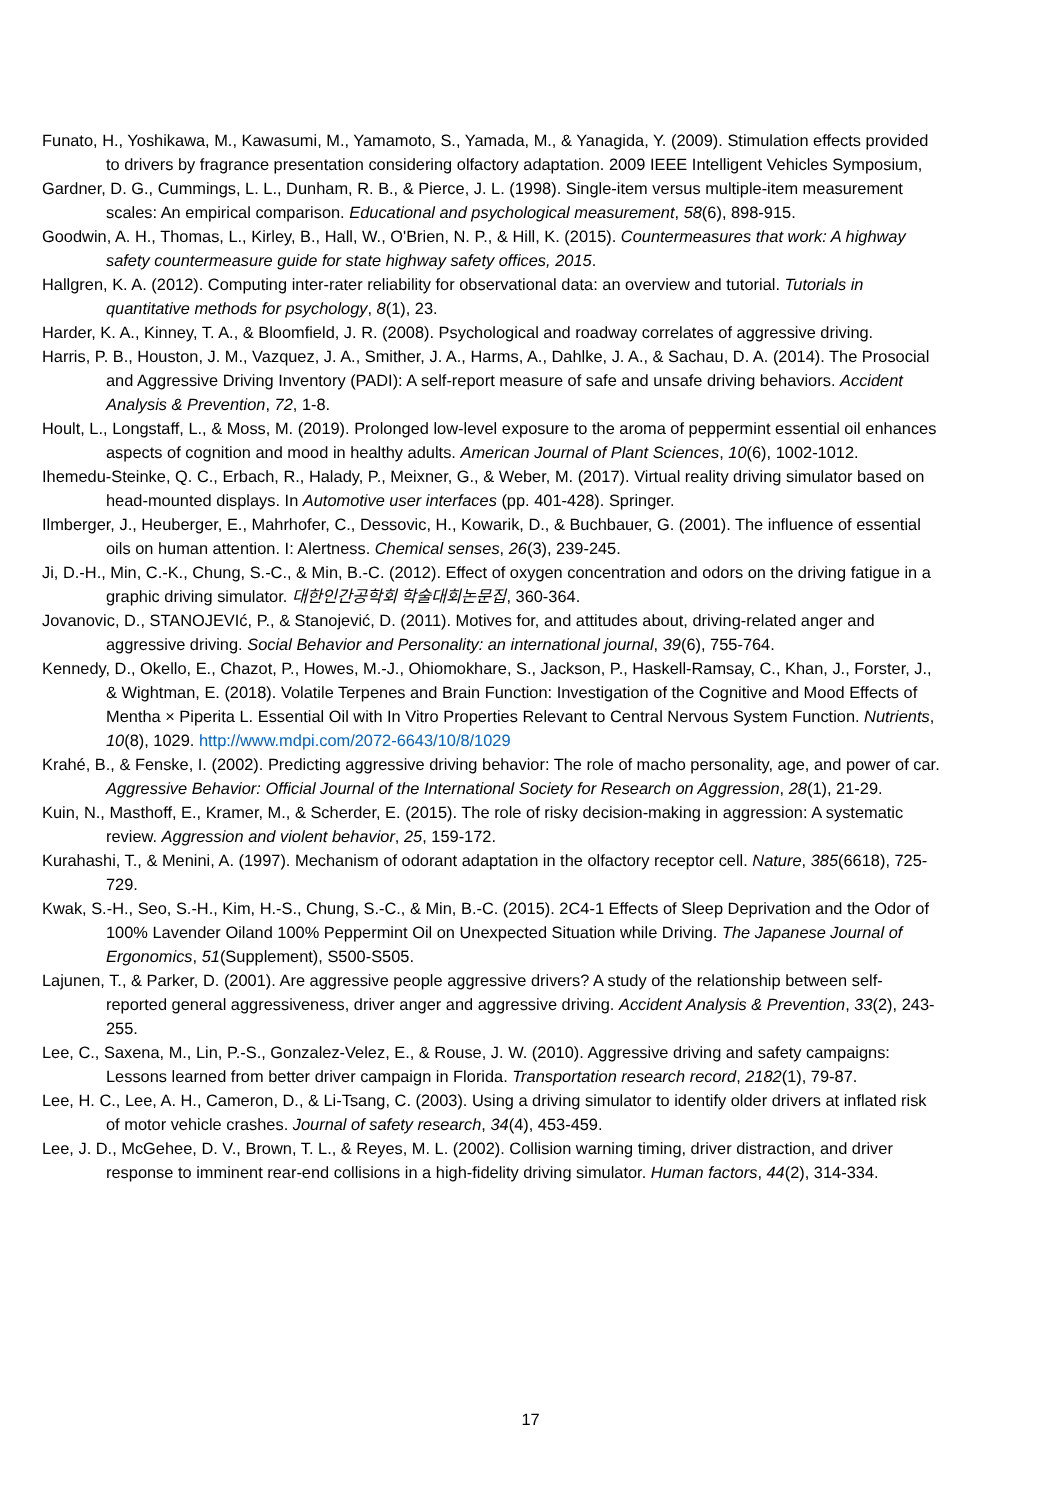Funato, H., Yoshikawa, M., Kawasumi, M., Yamamoto, S., Yamada, M., & Yanagida, Y. (2009). Stimulation effects provided to drivers by fragrance presentation considering olfactory adaptation. 2009 IEEE Intelligent Vehicles Symposium,
Gardner, D. G., Cummings, L. L., Dunham, R. B., & Pierce, J. L. (1998). Single-item versus multiple-item measurement scales: An empirical comparison. Educational and psychological measurement, 58(6), 898-915.
Goodwin, A. H., Thomas, L., Kirley, B., Hall, W., O'Brien, N. P., & Hill, K. (2015). Countermeasures that work: A highway safety countermeasure guide for state highway safety offices, 2015.
Hallgren, K. A. (2012). Computing inter-rater reliability for observational data: an overview and tutorial. Tutorials in quantitative methods for psychology, 8(1), 23.
Harder, K. A., Kinney, T. A., & Bloomfield, J. R. (2008). Psychological and roadway correlates of aggressive driving.
Harris, P. B., Houston, J. M., Vazquez, J. A., Smither, J. A., Harms, A., Dahlke, J. A., & Sachau, D. A. (2014). The Prosocial and Aggressive Driving Inventory (PADI): A self-report measure of safe and unsafe driving behaviors. Accident Analysis & Prevention, 72, 1-8.
Hoult, L., Longstaff, L., & Moss, M. (2019). Prolonged low-level exposure to the aroma of peppermint essential oil enhances aspects of cognition and mood in healthy adults. American Journal of Plant Sciences, 10(6), 1002-1012.
Ihemedu-Steinke, Q. C., Erbach, R., Halady, P., Meixner, G., & Weber, M. (2017). Virtual reality driving simulator based on head-mounted displays. In Automotive user interfaces (pp. 401-428). Springer.
Ilmberger, J., Heuberger, E., Mahrhofer, C., Dessovic, H., Kowarik, D., & Buchbauer, G. (2001). The influence of essential oils on human attention. I: Alertness. Chemical senses, 26(3), 239-245.
Ji, D.-H., Min, C.-K., Chung, S.-C., & Min, B.-C. (2012). Effect of oxygen concentration and odors on the driving fatigue in a graphic driving simulator. 대한인간공학회 학술대회논문집, 360-364.
Jovanovic, D., STANOJEVIć, P., & Stanojević, D. (2011). Motives for, and attitudes about, driving-related anger and aggressive driving. Social Behavior and Personality: an international journal, 39(6), 755-764.
Kennedy, D., Okello, E., Chazot, P., Howes, M.-J., Ohiomokhare, S., Jackson, P., Haskell-Ramsay, C., Khan, J., Forster, J., & Wightman, E. (2018). Volatile Terpenes and Brain Function: Investigation of the Cognitive and Mood Effects of Mentha × Piperita L. Essential Oil with In Vitro Properties Relevant to Central Nervous System Function. Nutrients, 10(8), 1029. http://www.mdpi.com/2072-6643/10/8/1029
Krahé, B., & Fenske, I. (2002). Predicting aggressive driving behavior: The role of macho personality, age, and power of car. Aggressive Behavior: Official Journal of the International Society for Research on Aggression, 28(1), 21-29.
Kuin, N., Masthoff, E., Kramer, M., & Scherder, E. (2015). The role of risky decision-making in aggression: A systematic review. Aggression and violent behavior, 25, 159-172.
Kurahashi, T., & Menini, A. (1997). Mechanism of odorant adaptation in the olfactory receptor cell. Nature, 385(6618), 725-729.
Kwak, S.-H., Seo, S.-H., Kim, H.-S., Chung, S.-C., & Min, B.-C. (2015). 2C4-1 Effects of Sleep Deprivation and the Odor of 100% Lavender Oiland 100% Peppermint Oil on Unexpected Situation while Driving. The Japanese Journal of Ergonomics, 51(Supplement), S500-S505.
Lajunen, T., & Parker, D. (2001). Are aggressive people aggressive drivers? A study of the relationship between self-reported general aggressiveness, driver anger and aggressive driving. Accident Analysis & Prevention, 33(2), 243-255.
Lee, C., Saxena, M., Lin, P.-S., Gonzalez-Velez, E., & Rouse, J. W. (2010). Aggressive driving and safety campaigns: Lessons learned from better driver campaign in Florida. Transportation research record, 2182(1), 79-87.
Lee, H. C., Lee, A. H., Cameron, D., & Li-Tsang, C. (2003). Using a driving simulator to identify older drivers at inflated risk of motor vehicle crashes. Journal of safety research, 34(4), 453-459.
Lee, J. D., McGehee, D. V., Brown, T. L., & Reyes, M. L. (2002). Collision warning timing, driver distraction, and driver response to imminent rear-end collisions in a high-fidelity driving simulator. Human factors, 44(2), 314-334.
17